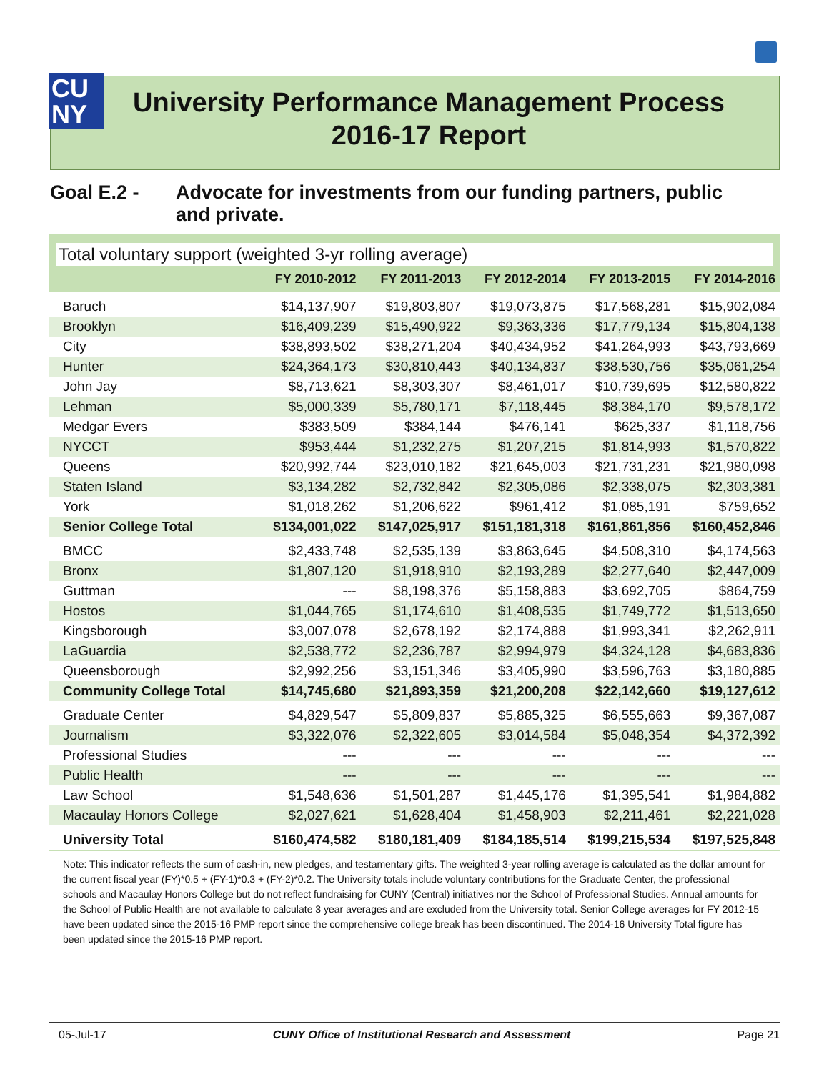CU
NY
University Performance Management Process
2016-17 Report
Goal E.2 - Advocate for investments from our funding partners, public and private.
Total voluntary support (weighted 3-yr rolling average)
| | FY 2010-2012 | FY 2011-2013 | FY 2012-2014 | FY 2013-2015 | FY 2014-2016 |
| --- | --- | --- | --- | --- | --- |
| Baruch | $14,137,907 | $19,803,807 | $19,073,875 | $17,568,281 | $15,902,084 |
| Brooklyn | $16,409,239 | $15,490,922 | $9,363,336 | $17,779,134 | $15,804,138 |
| City | $38,893,502 | $38,271,204 | $40,434,952 | $41,264,993 | $43,793,669 |
| Hunter | $24,364,173 | $30,810,443 | $40,134,837 | $38,530,756 | $35,061,254 |
| John Jay | $8,713,621 | $8,303,307 | $8,461,017 | $10,739,695 | $12,580,822 |
| Lehman | $5,000,339 | $5,780,171 | $7,118,445 | $8,384,170 | $9,578,172 |
| Medgar Evers | $383,509 | $384,144 | $476,141 | $625,337 | $1,118,756 |
| NYCCT | $953,444 | $1,232,275 | $1,207,215 | $1,814,993 | $1,570,822 |
| Queens | $20,992,744 | $23,010,182 | $21,645,003 | $21,731,231 | $21,980,098 |
| Staten Island | $3,134,282 | $2,732,842 | $2,305,086 | $2,338,075 | $2,303,381 |
| York | $1,018,262 | $1,206,622 | $961,412 | $1,085,191 | $759,652 |
| Senior College Total | $134,001,022 | $147,025,917 | $151,181,318 | $161,861,856 | $160,452,846 |
| BMCC | $2,433,748 | $2,535,139 | $3,863,645 | $4,508,310 | $4,174,563 |
| Bronx | $1,807,120 | $1,918,910 | $2,193,289 | $2,277,640 | $2,447,009 |
| Guttman | --- | $8,198,376 | $5,158,883 | $3,692,705 | $864,759 |
| Hostos | $1,044,765 | $1,174,610 | $1,408,535 | $1,749,772 | $1,513,650 |
| Kingsborough | $3,007,078 | $2,678,192 | $2,174,888 | $1,993,341 | $2,262,911 |
| LaGuardia | $2,538,772 | $2,236,787 | $2,994,979 | $4,324,128 | $4,683,836 |
| Queensborough | $2,992,256 | $3,151,346 | $3,405,990 | $3,596,763 | $3,180,885 |
| Community College Total | $14,745,680 | $21,893,359 | $21,200,208 | $22,142,660 | $19,127,612 |
| Graduate Center | $4,829,547 | $5,809,837 | $5,885,325 | $6,555,663 | $9,367,087 |
| Journalism | $3,322,076 | $2,322,605 | $3,014,584 | $5,048,354 | $4,372,392 |
| Professional Studies | --- | --- | --- | --- | --- |
| Public Health | --- | --- | --- | --- | --- |
| Law School | $1,548,636 | $1,501,287 | $1,445,176 | $1,395,541 | $1,984,882 |
| Macaulay Honors College | $2,027,621 | $1,628,404 | $1,458,903 | $2,211,461 | $2,221,028 |
| University Total | $160,474,582 | $180,181,409 | $184,185,514 | $199,215,534 | $197,525,848 |
Note: This indicator reflects the sum of cash-in, new pledges, and testamentary gifts. The weighted 3-year rolling average is calculated as the dollar amount for the current fiscal year (FY)*0.5 + (FY-1)*0.3 + (FY-2)*0.2. The University totals include voluntary contributions for the Graduate Center, the professional schools and Macaulay Honors College but do not reflect fundraising for CUNY (Central) initiatives nor the School of Professional Studies. Annual amounts for the School of Public Health are not available to calculate 3 year averages and are excluded from the University total. Senior College averages for FY 2012-15 have been updated since the 2015-16 PMP report since the comprehensive college break has been discontinued. The 2014-16 University Total figure has been updated since the 2015-16 PMP report.
05-Jul-17 CUNY Office of Institutional Research and Assessment Page 21